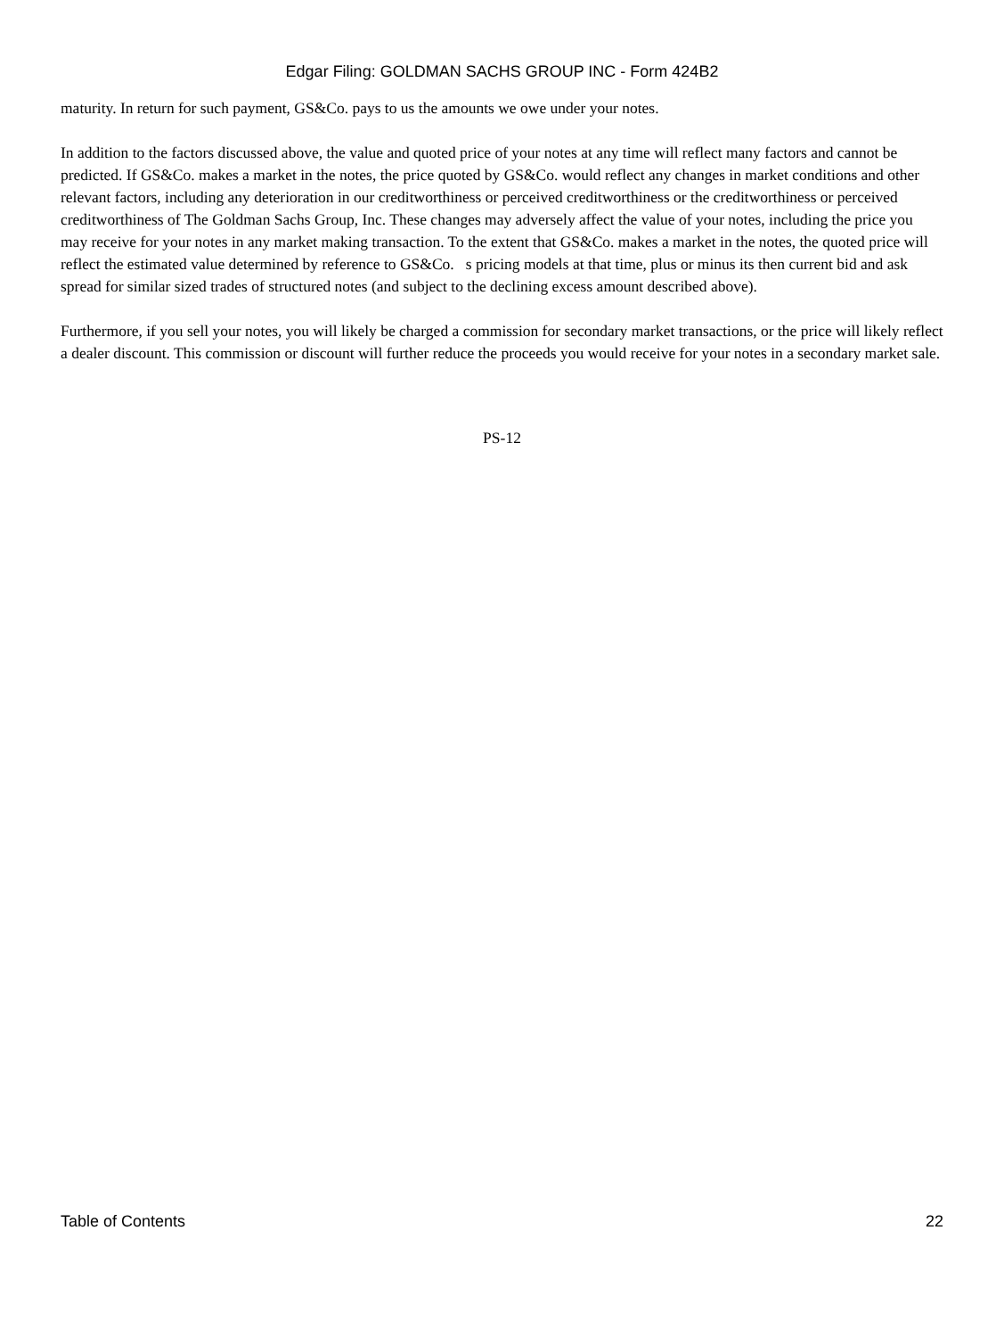Edgar Filing: GOLDMAN SACHS GROUP INC - Form 424B2
maturity. In return for such payment, GS&Co. pays to us the amounts we owe under your notes.
In addition to the factors discussed above, the value and quoted price of your notes at any time will reflect many factors and cannot be predicted. If GS&Co. makes a market in the notes, the price quoted by GS&Co. would reflect any changes in market conditions and other relevant factors, including any deterioration in our creditworthiness or perceived creditworthiness or the creditworthiness or perceived creditworthiness of The Goldman Sachs Group, Inc. These changes may adversely affect the value of your notes, including the price you may receive for your notes in any market making transaction. To the extent that GS&Co. makes a market in the notes, the quoted price will reflect the estimated value determined by reference to GS&Co. s pricing models at that time, plus or minus its then current bid and ask spread for similar sized trades of structured notes (and subject to the declining excess amount described above).
Furthermore, if you sell your notes, you will likely be charged a commission for secondary market transactions, or the price will likely reflect a dealer discount. This commission or discount will further reduce the proceeds you would receive for your notes in a secondary market sale.
PS-12
Table of Contents 22